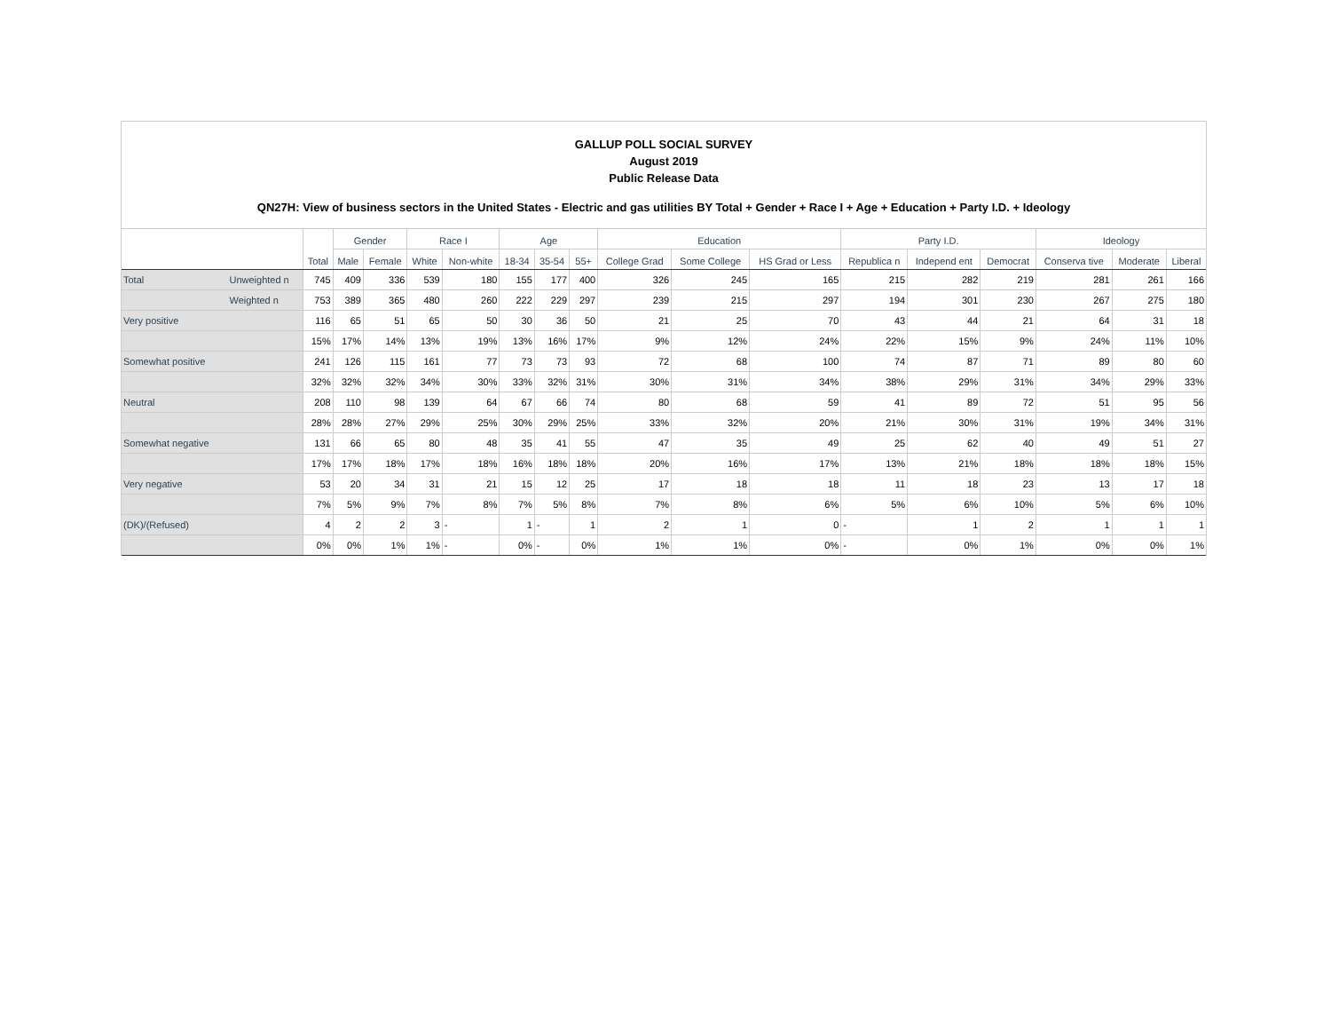GALLUP POLL SOCIAL SURVEY
August 2019
Public Release Data
QN27H: View of business sectors in the United States - Electric and gas utilities BY Total + Gender + Race I + Age + Education + Party I.D. + Ideology
| | | Total | Gender | | Race I | | Age | | | Education | | | Party I.D. | | | Ideology | | |
| --- | --- | --- | --- | --- | --- | --- | --- | --- | --- | --- | --- | --- | --- | --- | --- | --- | --- | --- |
| | | | Male | Female | White | Non-white | 18-34 | 35-54 | 55+ | College Grad | Some College | HS Grad or Less | Republica n | Independ ent | Democrat | Conserva tive | Moderate | Liberal |
| Total | Unweighted n | 745 | 409 | 336 | 539 | 180 | 155 | 177 | 400 | 326 | 245 | 165 | 215 | 282 | 219 | 281 | 261 | 166 |
| | Weighted n | 753 | 389 | 365 | 480 | 260 | 222 | 229 | 297 | 239 | 215 | 297 | 194 | 301 | 230 | 267 | 275 | 180 |
| Very positive | | 116 | 65 | 51 | 65 | 50 | 30 | 36 | 50 | 21 | 25 | 70 | 43 | 44 | 21 | 64 | 31 | 18 |
| | | 15% | 17% | 14% | 13% | 19% | 13% | 16% | 17% | 9% | 12% | 24% | 22% | 15% | 9% | 24% | 11% | 10% |
| Somewhat positive | | 241 | 126 | 115 | 161 | 77 | 73 | 73 | 93 | 72 | 68 | 100 | 74 | 87 | 71 | 89 | 80 | 60 |
| | | 32% | 32% | 32% | 34% | 30% | 33% | 32% | 31% | 30% | 31% | 34% | 38% | 29% | 31% | 34% | 29% | 33% |
| Neutral | | 208 | 110 | 98 | 139 | 64 | 67 | 66 | 74 | 80 | 68 | 59 | 41 | 89 | 72 | 51 | 95 | 56 |
| | | 28% | 28% | 27% | 29% | 25% | 30% | 29% | 25% | 33% | 32% | 20% | 21% | 30% | 31% | 19% | 34% | 31% |
| Somewhat negative | | 131 | 66 | 65 | 80 | 48 | 35 | 41 | 55 | 47 | 35 | 49 | 25 | 62 | 40 | 49 | 51 | 27 |
| | | 17% | 17% | 18% | 17% | 18% | 16% | 18% | 18% | 20% | 16% | 17% | 13% | 21% | 18% | 18% | 18% | 15% |
| Very negative | | 53 | 20 | 34 | 31 | 21 | 15 | 12 | 25 | 17 | 18 | 18 | 11 | 18 | 23 | 13 | 17 | 18 |
| | | 7% | 5% | 9% | 7% | 8% | 7% | 5% | 8% | 7% | 8% | 6% | 5% | 6% | 10% | 5% | 6% | 10% |
| (DK)/(Refused) | | 4 | 2 | 2 | 3 | - | 1 | - | 1 | 2 | 1 | 0 | - | 1 | 2 | 1 | 1 | 1 |
| | | 0% | 0% | 1% | 1% | - | 0% | - | 0% | 1% | 1% | 0% | - | 0% | 1% | 0% | 0% | 1% |